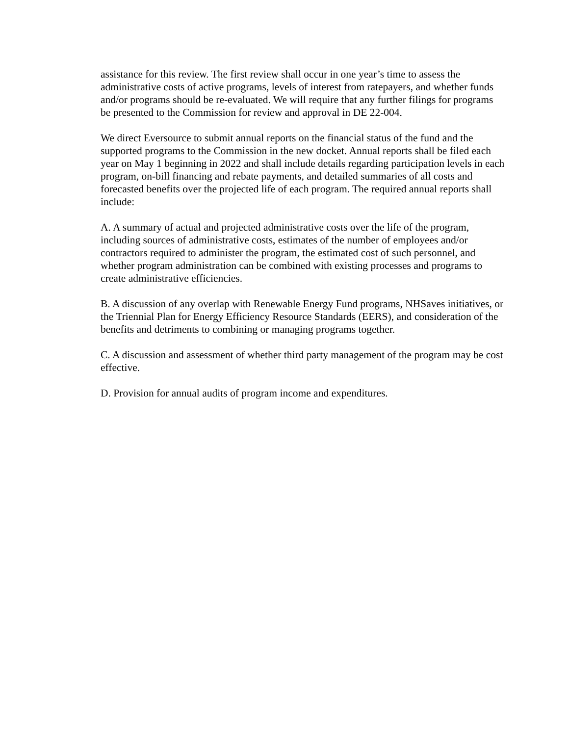assistance for this review. The first review shall occur in one year’s time to assess the administrative costs of active programs, levels of interest from ratepayers, and whether funds and/or programs should be re-evaluated. We will require that any further filings for programs be presented to the Commission for review and approval in DE 22-004.
We direct Eversource to submit annual reports on the financial status of the fund and the supported programs to the Commission in the new docket. Annual reports shall be filed each year on May 1 beginning in 2022 and shall include details regarding participation levels in each program, on-bill financing and rebate payments, and detailed summaries of all costs and forecasted benefits over the projected life of each program. The required annual reports shall include:
A. A summary of actual and projected administrative costs over the life of the program, including sources of administrative costs, estimates of the number of employees and/or contractors required to administer the program, the estimated cost of such personnel, and whether program administration can be combined with existing processes and programs to create administrative efficiencies.
B. A discussion of any overlap with Renewable Energy Fund programs, NHSaves initiatives, or the Triennial Plan for Energy Efficiency Resource Standards (EERS), and consideration of the benefits and detriments to combining or managing programs together.
C. A discussion and assessment of whether third party management of the program may be cost effective.
D. Provision for annual audits of program income and expenditures.